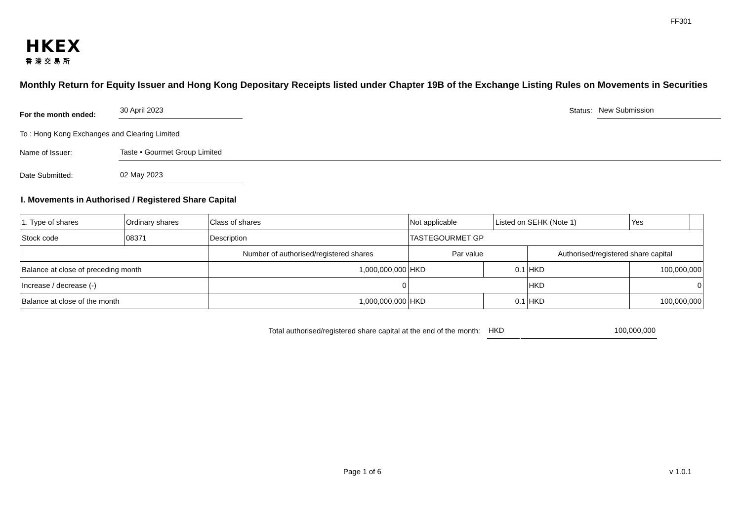FF301
HKEX
香港交易所
Monthly Return for Equity Issuer and Hong Kong Depositary Receipts listed under Chapter 19B of the Exchange Listing Rules on Movements in Securities
For the month ended: 30 April 2023 Status: New Submission
To : Hong Kong Exchanges and Clearing Limited
Name of Issuer: Taste • Gourmet Group Limited
Date Submitted: 02 May 2023
I. Movements in Authorised / Registered Share Capital
| 1. Type of shares | Ordinary shares | | Class of shares | Not applicable | | Listed on SEHK (Note 1) | | Yes | |
| Stock code | 08371 | | Description | TASTEGOURMET GP | | | | | |
| | | Number of authorised/registered shares | | Par value | | | Authorised/registered share capital | | |
| Balance at close of preceding month | | 1,000,000,000 | | HKD | 0.1 | | HKD | 100,000,000 | |
| Increase / decrease (-) | | 0 | | | | | HKD | 0 | |
| Balance at close of the month | | 1,000,000,000 | | HKD | 0.1 | | HKD | 100,000,000 | |
Total authorised/registered share capital at the end of the month: HKD 100,000,000
Page 1 of 6 v 1.0.1